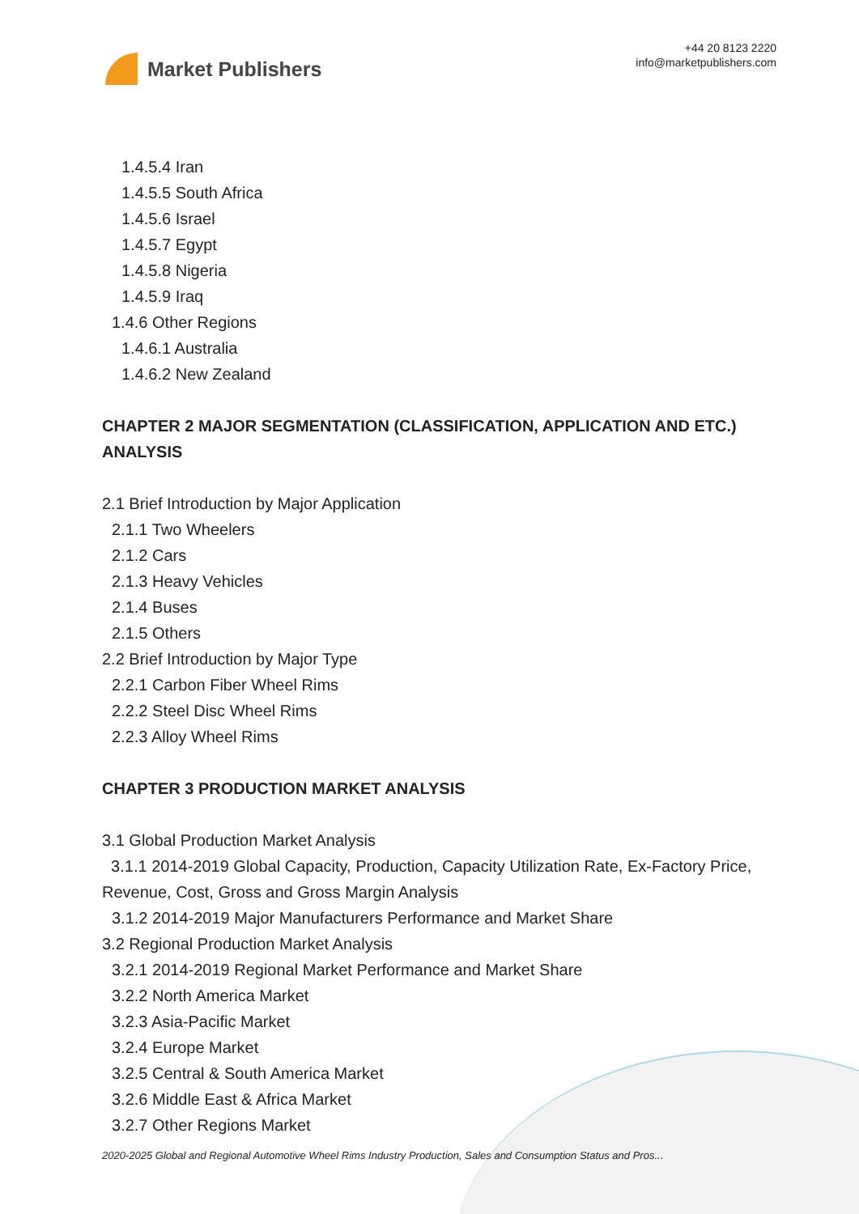Market Publishers
+44 20 8123 2220
info@marketpublishers.com
1.4.5.4 Iran
1.4.5.5 South Africa
1.4.5.6 Israel
1.4.5.7 Egypt
1.4.5.8 Nigeria
1.4.5.9 Iraq
1.4.6 Other Regions
1.4.6.1 Australia
1.4.6.2 New Zealand
CHAPTER 2 MAJOR SEGMENTATION (CLASSIFICATION, APPLICATION AND ETC.) ANALYSIS
2.1 Brief Introduction by Major Application
2.1.1 Two Wheelers
2.1.2 Cars
2.1.3 Heavy Vehicles
2.1.4 Buses
2.1.5 Others
2.2 Brief Introduction by Major Type
2.2.1 Carbon Fiber Wheel Rims
2.2.2 Steel Disc Wheel Rims
2.2.3 Alloy Wheel Rims
CHAPTER 3 PRODUCTION MARKET ANALYSIS
3.1 Global Production Market Analysis
3.1.1 2014-2019 Global Capacity, Production, Capacity Utilization Rate, Ex-Factory Price, Revenue, Cost, Gross and Gross Margin Analysis
3.1.2 2014-2019 Major Manufacturers Performance and Market Share
3.2 Regional Production Market Analysis
3.2.1 2014-2019 Regional Market Performance and Market Share
3.2.2 North America Market
3.2.3 Asia-Pacific Market
3.2.4 Europe Market
3.2.5 Central & South America Market
3.2.6 Middle East & Africa Market
3.2.7 Other Regions Market
2020-2025 Global and Regional Automotive Wheel Rims Industry Production, Sales and Consumption Status and Pros...